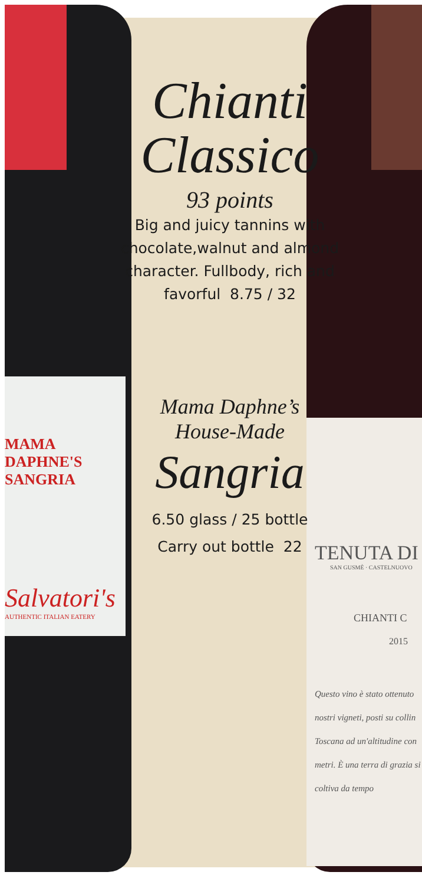MAMA DAPHNE'S SANGRIA
Salvatori's
AUTHENTIC ITALIAN EATERY
TENUTA DI
SAN GUSMÈ · CASTELNUOVO
CHIANTI C
2015
Questo vino è stato ottenuto nostri vigneti, posti su collin Toscana ad un'altitudine con metri. È una terra di grazia si coltiva da tempo
Chianti
Classico
93 points
Big and juicy tannins with chocolate,walnut and almond character. Fullbody, rich and favorful 8.75 / 32
Mama Daphne’s
House-Made
Sangria
6.50 glass / 25 bottle
Carry out bottle 22